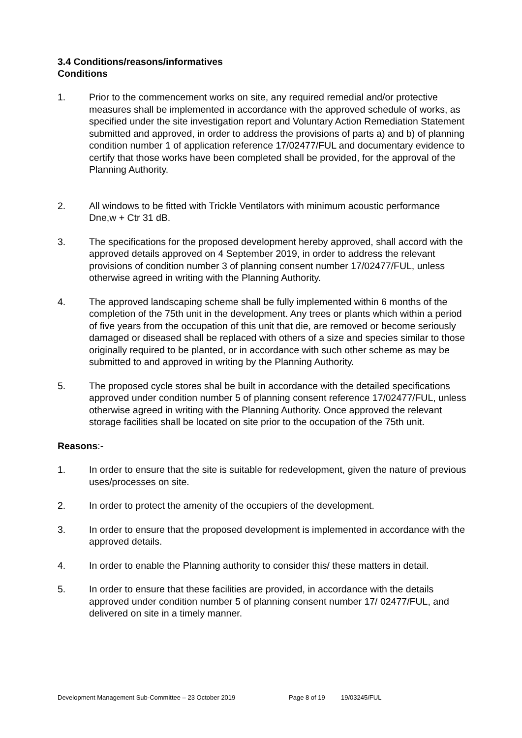3.4 Conditions/reasons/informatives
Conditions
1. Prior to the commencement works on site, any required remedial and/or protective measures shall be implemented in accordance with the approved schedule of works, as specified under the site investigation report and Voluntary Action Remediation Statement submitted and approved, in order to address the provisions of parts a) and b) of planning condition number 1 of application reference 17/02477/FUL and documentary evidence to certify that those works have been completed shall be provided, for the approval of the Planning Authority.
2. All windows to be fitted with Trickle Ventilators with minimum acoustic performance Dne,w + Ctr 31 dB.
3. The specifications for the proposed development hereby approved, shall accord with the approved details approved on 4 September 2019, in order to address the relevant provisions of condition number 3 of planning consent number 17/02477/FUL, unless otherwise agreed in writing with the Planning Authority.
4. The approved landscaping scheme shall be fully implemented within 6 months of the completion of the 75th unit in the development. Any trees or plants which within a period of five years from the occupation of this unit that die, are removed or become seriously damaged or diseased shall be replaced with others of a size and species similar to those originally required to be planted, or in accordance with such other scheme as may be submitted to and approved in writing by the Planning Authority.
5. The proposed cycle stores shal be built in accordance with the detailed specifications approved under condition number 5 of planning consent reference 17/02477/FUL, unless otherwise agreed in writing with the Planning Authority. Once approved the relevant storage facilities shall be located on site prior to the occupation of the 75th unit.
Reasons:-
1. In order to ensure that the site is suitable for redevelopment, given the nature of previous uses/processes on site.
2. In order to protect the amenity of the occupiers of the development.
3. In order to ensure that the proposed development is implemented in accordance with the approved details.
4. In order to enable the Planning authority to consider this/ these matters in detail.
5. In order to ensure that these facilities are provided, in accordance with the details approved under condition number 5 of planning consent number 17/ 02477/FUL, and delivered on site in a timely manner.
Development Management Sub-Committee – 23 October 2019 Page 8 of 19 19/03245/FUL